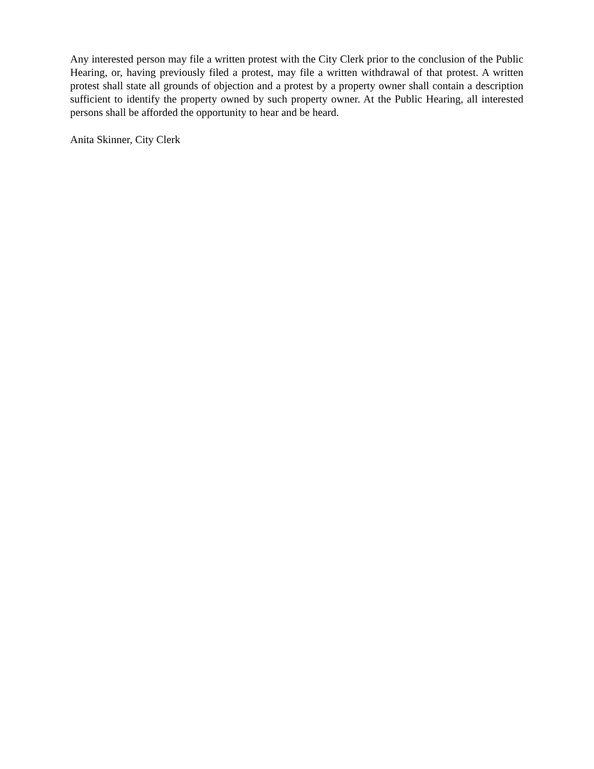Any interested person may file a written protest with the City Clerk prior to the conclusion of the Public Hearing, or, having previously filed a protest, may file a written withdrawal of that protest. A written protest shall state all grounds of objection and a protest by a property owner shall contain a description sufficient to identify the property owned by such property owner. At the Public Hearing, all interested persons shall be afforded the opportunity to hear and be heard.
Anita Skinner, City Clerk